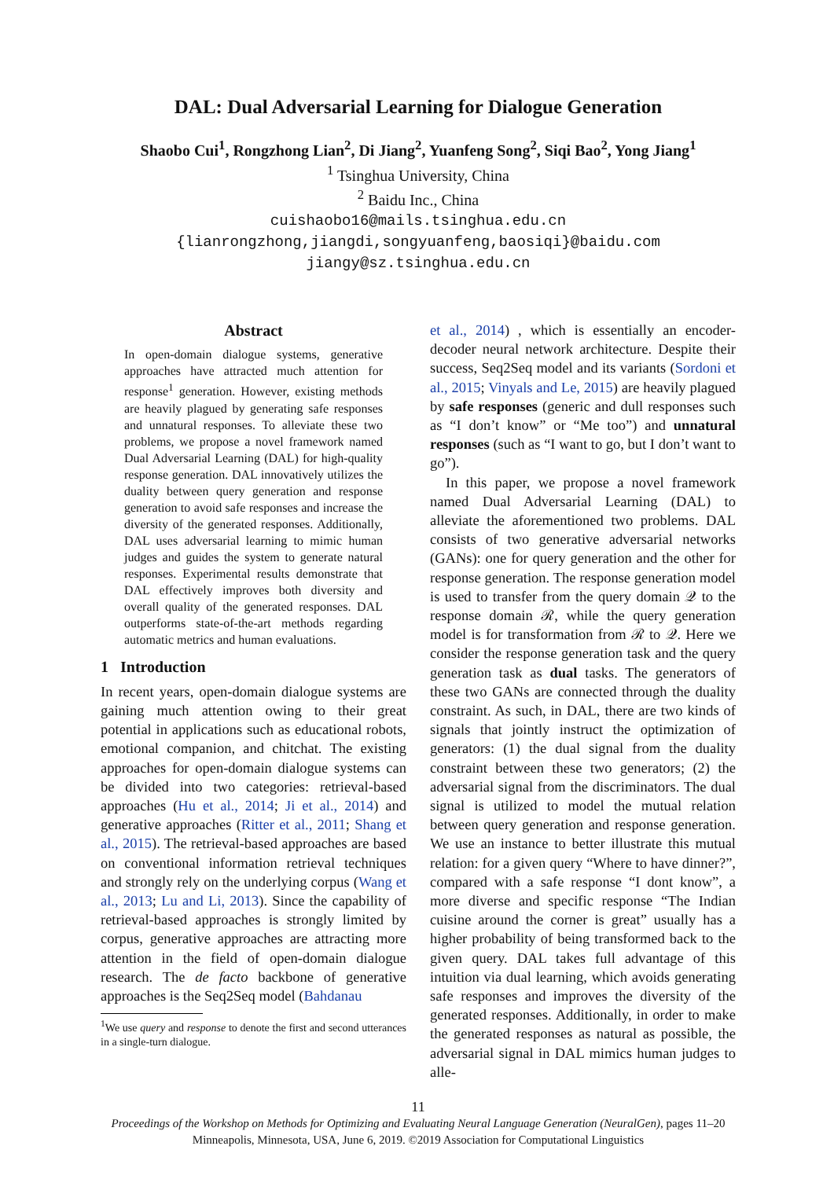DAL: Dual Adversarial Learning for Dialogue Generation
Shaobo Cui<sup>1</sup>, Rongzhong Lian<sup>2</sup>, Di Jiang<sup>2</sup>, Yuanfeng Song<sup>2</sup>, Siqi Bao<sup>2</sup>, Yong Jiang<sup>1</sup>
<sup>1</sup> Tsinghua University, China
<sup>2</sup> Baidu Inc., China
cuishaobo16@mails.tsinghua.edu.cn
{lianrongzhong,jiangdi,songyuanfeng,baosiqi}@baidu.com
jiangy@sz.tsinghua.edu.cn
Abstract
In open-domain dialogue systems, generative approaches have attracted much attention for response<sup>1</sup> generation. However, existing methods are heavily plagued by generating safe responses and unnatural responses. To alleviate these two problems, we propose a novel framework named Dual Adversarial Learning (DAL) for high-quality response generation. DAL innovatively utilizes the duality between query generation and response generation to avoid safe responses and increase the diversity of the generated responses. Additionally, DAL uses adversarial learning to mimic human judges and guides the system to generate natural responses. Experimental results demonstrate that DAL effectively improves both diversity and overall quality of the generated responses. DAL outperforms state-of-the-art methods regarding automatic metrics and human evaluations.
1 Introduction
In recent years, open-domain dialogue systems are gaining much attention owing to their great potential in applications such as educational robots, emotional companion, and chitchat. The existing approaches for open-domain dialogue systems can be divided into two categories: retrieval-based approaches (Hu et al., 2014; Ji et al., 2014) and generative approaches (Ritter et al., 2011; Shang et al., 2015). The retrieval-based approaches are based on conventional information retrieval techniques and strongly rely on the underlying corpus (Wang et al., 2013; Lu and Li, 2013). Since the capability of retrieval-based approaches is strongly limited by corpus, generative approaches are attracting more attention in the field of open-domain dialogue research. The de facto backbone of generative approaches is the Seq2Seq model (Bahdanau
<sup>1</sup> We use query and response to denote the first and second utterances in a single-turn dialogue.
et al., 2014) , which is essentially an encoder-decoder neural network architecture. Despite their success, Seq2Seq model and its variants (Sordoni et al., 2015; Vinyals and Le, 2015) are heavily plagued by safe responses (generic and dull responses such as “I don’t know” or “Me too”) and unnatural responses (such as “I want to go, but I don’t want to go”).
In this paper, we propose a novel framework named Dual Adversarial Learning (DAL) to alleviate the aforementioned two problems. DAL consists of two generative adversarial networks (GANs): one for query generation and the other for response generation. The response generation model is used to transfer from the query domain 𝒬 to the response domain ℛ, while the query generation model is for transformation from ℛ to 𝒬. Here we consider the response generation task and the query generation task as dual tasks. The generators of these two GANs are connected through the duality constraint. As such, in DAL, there are two kinds of signals that jointly instruct the optimization of generators: (1) the dual signal from the duality constraint between these two generators; (2) the adversarial signal from the discriminators. The dual signal is utilized to model the mutual relation between query generation and response generation. We use an instance to better illustrate this mutual relation: for a given query “Where to have dinner?”, compared with a safe response “I dont know”, a more diverse and specific response “The Indian cuisine around the corner is great” usually has a higher probability of being transformed back to the given query. DAL takes full advantage of this intuition via dual learning, which avoids generating safe responses and improves the diversity of the generated responses. Additionally, in order to make the generated responses as natural as possible, the adversarial signal in DAL mimics human judges to alle-
11
Proceedings of the Workshop on Methods for Optimizing and Evaluating Neural Language Generation (NeuralGen), pages 11–20
Minneapolis, Minnesota, USA, June 6, 2019. ©2019 Association for Computational Linguistics